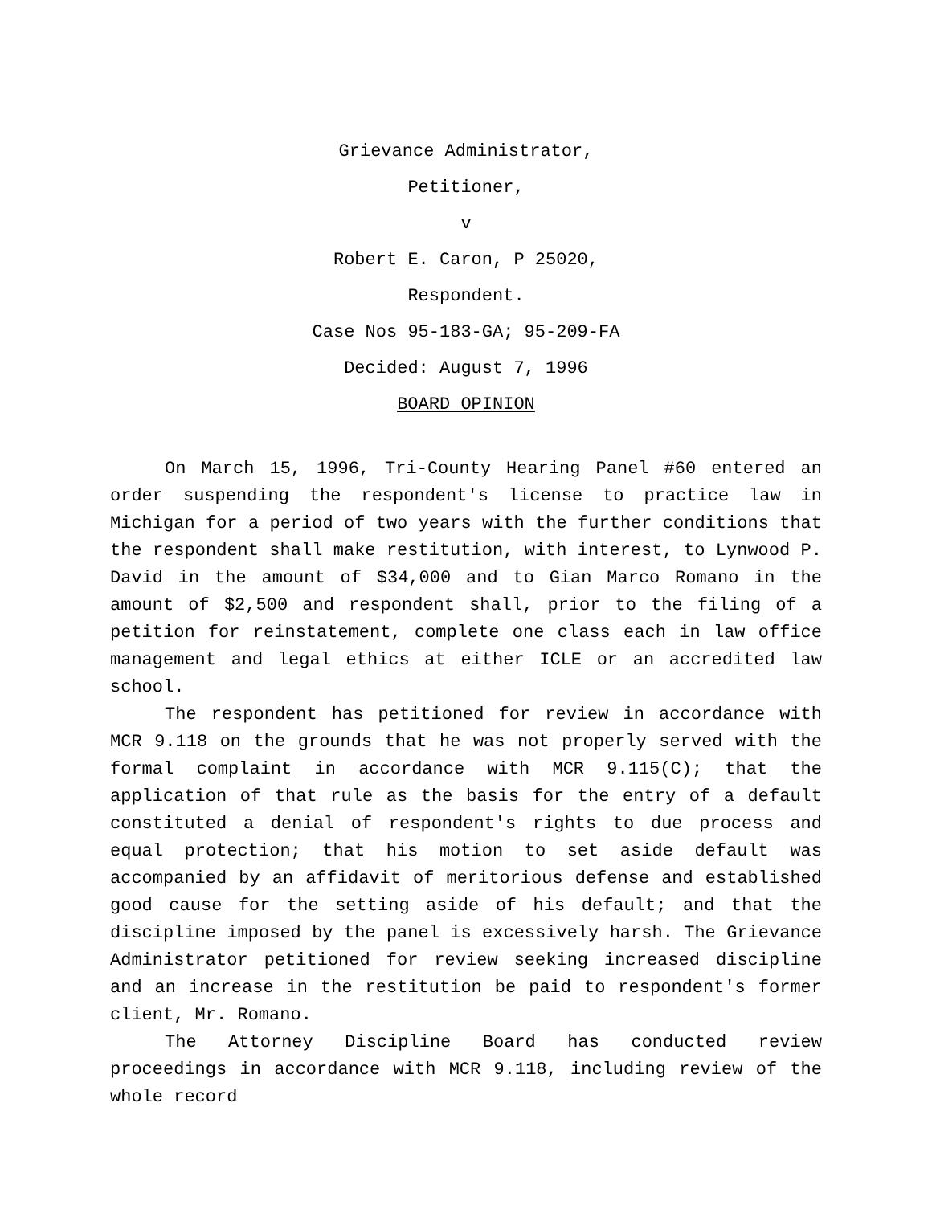Grievance Administrator,
Petitioner,
v
Robert E. Caron, P 25020,
Respondent.
Case Nos 95-183-GA; 95-209-FA
Decided: August 7, 1996
BOARD OPINION
On March 15, 1996, Tri-County Hearing Panel #60 entered an order suspending the respondent's license to practice law in Michigan for a period of two years with the further conditions that the respondent shall make restitution, with interest, to Lynwood P. David in the amount of $34,000 and to Gian Marco Romano in the amount of $2,500 and respondent shall, prior to the filing of a petition for reinstatement, complete one class each in law office management and legal ethics at either ICLE or an accredited law school.
The respondent has petitioned for review in accordance with MCR 9.118 on the grounds that he was not properly served with the formal complaint in accordance with MCR 9.115(C); that the application of that rule as the basis for the entry of a default constituted a denial of respondent's rights to due process and equal protection; that his motion to set aside default was accompanied by an affidavit of meritorious defense and established good cause for the setting aside of his default; and that the discipline imposed by the panel is excessively harsh. The Grievance Administrator petitioned for review seeking increased discipline and an increase in the restitution be paid to respondent's former client, Mr. Romano.
The Attorney Discipline Board has conducted review proceedings in accordance with MCR 9.118, including review of the whole record